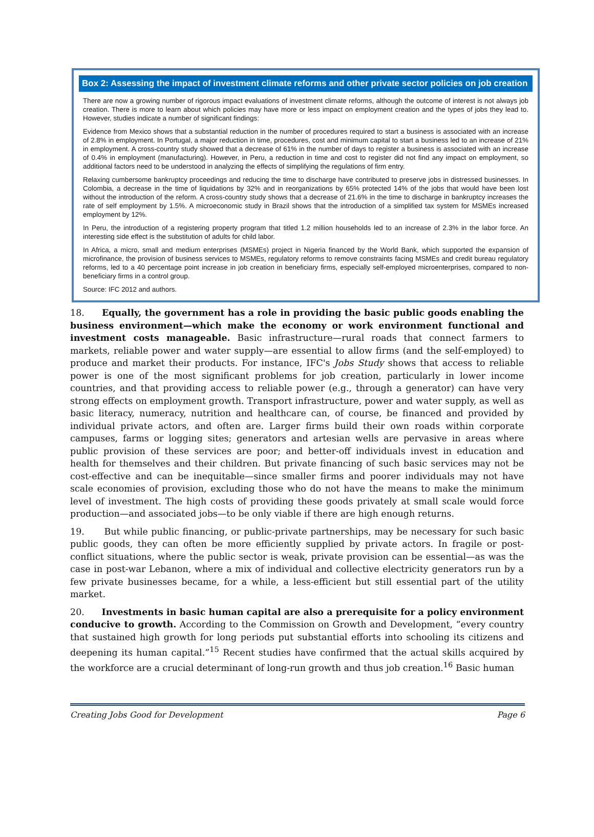Box 2: Assessing the impact of investment climate reforms and other private sector policies on job creation
There are now a growing number of rigorous impact evaluations of investment climate reforms, although the outcome of interest is not always job creation. There is more to learn about which policies may have more or less impact on employment creation and the types of jobs they lead to. However, studies indicate a number of significant findings:
Evidence from Mexico shows that a substantial reduction in the number of procedures required to start a business is associated with an increase of 2.8% in employment. In Portugal, a major reduction in time, procedures, cost and minimum capital to start a business led to an increase of 21% in employment. A cross-country study showed that a decrease of 61% in the number of days to register a business is associated with an increase of 0.4% in employment (manufacturing). However, in Peru, a reduction in time and cost to register did not find any impact on employment, so additional factors need to be understood in analyzing the effects of simplifying the regulations of firm entry.
Relaxing cumbersome bankruptcy proceedings and reducing the time to discharge have contributed to preserve jobs in distressed businesses. In Colombia, a decrease in the time of liquidations by 32% and in reorganizations by 65% protected 14% of the jobs that would have been lost without the introduction of the reform. A cross-country study shows that a decrease of 21.6% in the time to discharge in bankruptcy increases the rate of self employment by 1.5%. A microeconomic study in Brazil shows that the introduction of a simplified tax system for MSMEs increased employment by 12%.
In Peru, the introduction of a registering property program that titled 1.2 million households led to an increase of 2.3% in the labor force. An interesting side effect is the substitution of adults for child labor.
In Africa, a micro, small and medium enterprises (MSMEs) project in Nigeria financed by the World Bank, which supported the expansion of microfinance, the provision of business services to MSMEs, regulatory reforms to remove constraints facing MSMEs and credit bureau regulatory reforms, led to a 40 percentage point increase in job creation in beneficiary firms, especially self-employed microenterprises, compared to non-beneficiary firms in a control group.
Source: IFC 2012 and authors.
18. Equally, the government has a role in providing the basic public goods enabling the business environment—which make the economy or work environment functional and investment costs manageable. Basic infrastructure—rural roads that connect farmers to markets, reliable power and water supply—are essential to allow firms (and the self-employed) to produce and market their products. For instance, IFC's Jobs Study shows that access to reliable power is one of the most significant problems for job creation, particularly in lower income countries, and that providing access to reliable power (e.g., through a generator) can have very strong effects on employment growth. Transport infrastructure, power and water supply, as well as basic literacy, numeracy, nutrition and healthcare can, of course, be financed and provided by individual private actors, and often are. Larger firms build their own roads within corporate campuses, farms or logging sites; generators and artesian wells are pervasive in areas where public provision of these services are poor; and better-off individuals invest in education and health for themselves and their children. But private financing of such basic services may not be cost-effective and can be inequitable—since smaller firms and poorer individuals may not have scale economies of provision, excluding those who do not have the means to make the minimum level of investment. The high costs of providing these goods privately at small scale would force production—and associated jobs—to be only viable if there are high enough returns.
19. But while public financing, or public-private partnerships, may be necessary for such basic public goods, they can often be more efficiently supplied by private actors. In fragile or post-conflict situations, where the public sector is weak, private provision can be essential—as was the case in post-war Lebanon, where a mix of individual and collective electricity generators run by a few private businesses became, for a while, a less-efficient but still essential part of the utility market.
20. Investments in basic human capital are also a prerequisite for a policy environment conducive to growth. According to the Commission on Growth and Development, “every country that sustained high growth for long periods put substantial efforts into schooling its citizens and deepening its human capital.”<sup>15</sup> Recent studies have confirmed that the actual skills acquired by the workforce are a crucial determinant of long-run growth and thus job creation.<sup>16</sup> Basic human
Creating Jobs Good for Development Page 6